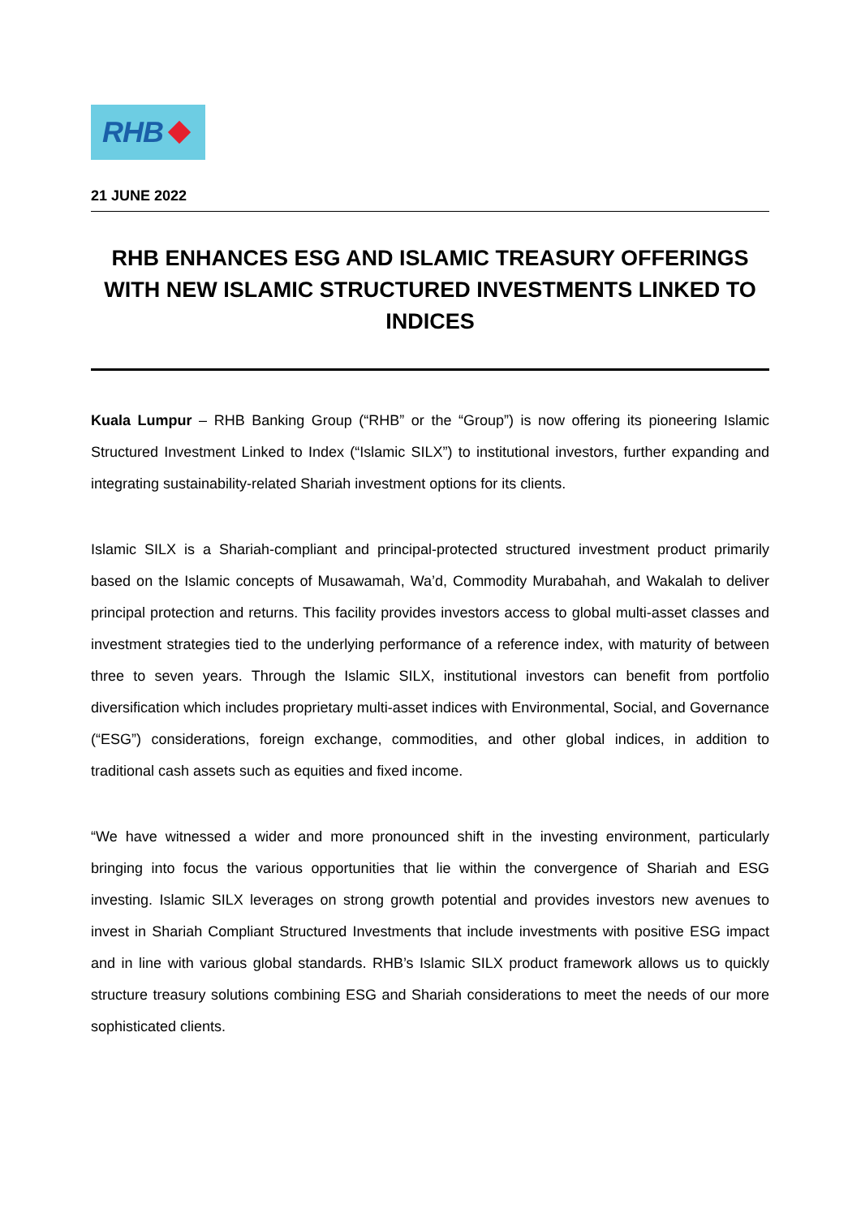RHB
21 JUNE 2022
RHB ENHANCES ESG AND ISLAMIC TREASURY OFFERINGS WITH NEW ISLAMIC STRUCTURED INVESTMENTS LINKED TO INDICES
Kuala Lumpur – RHB Banking Group (“RHB” or the “Group”) is now offering its pioneering Islamic Structured Investment Linked to Index (“Islamic SILX”) to institutional investors, further expanding and integrating sustainability-related Shariah investment options for its clients.
Islamic SILX is a Shariah-compliant and principal-protected structured investment product primarily based on the Islamic concepts of Musawamah, Wa’d, Commodity Murabahah, and Wakalah to deliver principal protection and returns. This facility provides investors access to global multi-asset classes and investment strategies tied to the underlying performance of a reference index, with maturity of between three to seven years. Through the Islamic SILX, institutional investors can benefit from portfolio diversification which includes proprietary multi-asset indices with Environmental, Social, and Governance (“ESG”) considerations, foreign exchange, commodities, and other global indices, in addition to traditional cash assets such as equities and fixed income.
“We have witnessed a wider and more pronounced shift in the investing environment, particularly bringing into focus the various opportunities that lie within the convergence of Shariah and ESG investing. Islamic SILX leverages on strong growth potential and provides investors new avenues to invest in Shariah Compliant Structured Investments that include investments with positive ESG impact and in line with various global standards. RHB’s Islamic SILX product framework allows us to quickly structure treasury solutions combining ESG and Shariah considerations to meet the needs of our more sophisticated clients.